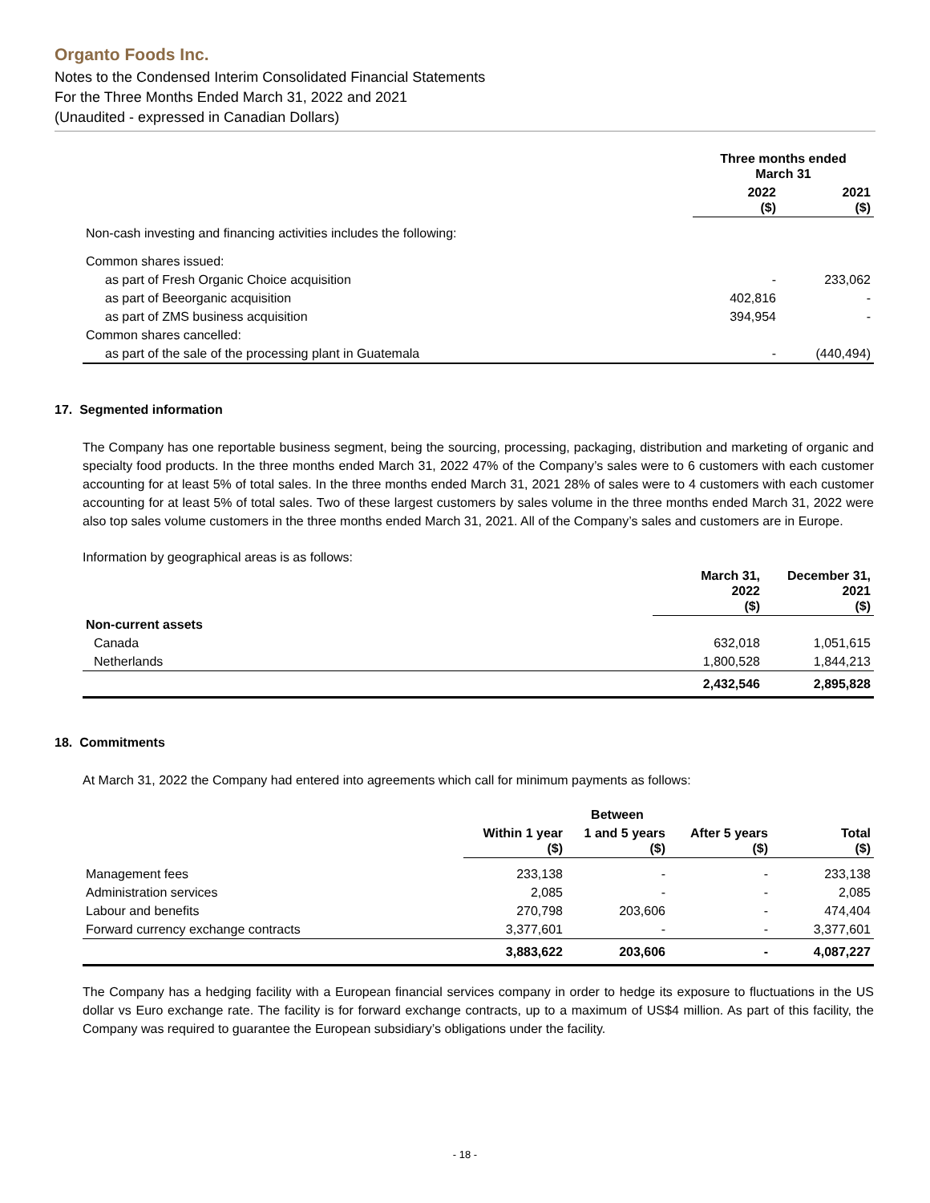Organto Foods Inc.
Notes to the Condensed Interim Consolidated Financial Statements
For the Three Months Ended March 31, 2022 and 2021
(Unaudited - expressed in Canadian Dollars)
| | Three months ended March 31 | |
| --- | --- | --- |
| | 2022 ($) | 2021 ($) |
| Non-cash investing and financing activities includes the following: | | |
| Common shares issued: | | |
| as part of Fresh Organic Choice acquisition | - | 233,062 |
| as part of Beeorganic acquisition | 402,816 | - |
| as part of ZMS business acquisition | 394,954 | - |
| Common shares cancelled: | | |
| as part of the sale of the processing plant in Guatemala | - | (440,494) |
17. Segmented information
The Company has one reportable business segment, being the sourcing, processing, packaging, distribution and marketing of organic and specialty food products. In the three months ended March 31, 2022 47% of the Company’s sales were to 6 customers with each customer accounting for at least 5% of total sales. In the three months ended March 31, 2021 28% of sales were to 4 customers with each customer accounting for at least 5% of total sales. Two of these largest customers by sales volume in the three months ended March 31, 2022 were also top sales volume customers in the three months ended March 31, 2021. All of the Company’s sales and customers are in Europe.
Information by geographical areas is as follows:
| | March 31, 2022 ($) | December 31, 2021 ($) |
| Non-current assets | | |
| Canada | 632,018 | 1,051,615 |
| Netherlands | 1,800,528 | 1,844,213 |
| | 2,432,546 | 2,895,828 |
18. Commitments
At March 31, 2022 the Company had entered into agreements which call for minimum payments as follows:
| | | Between | | |
| | Within 1 year ($) | 1 and 5 years ($) | After 5 years ($) | Total ($) |
| Management fees | 233,138 | - | - | 233,138 |
| Administration services | 2,085 | - | - | 2,085 |
| Labour and benefits | 270,798 | 203,606 | - | 474,404 |
| Forward currency exchange contracts | 3,377,601 | - | - | 3,377,601 |
| | 3,883,622 | 203,606 | - | 4,087,227 |
The Company has a hedging facility with a European financial services company in order to hedge its exposure to fluctuations in the US dollar vs Euro exchange rate. The facility is for forward exchange contracts, up to a maximum of US$4 million. As part of this facility, the Company was required to guarantee the European subsidiary’s obligations under the facility.
- 18 -